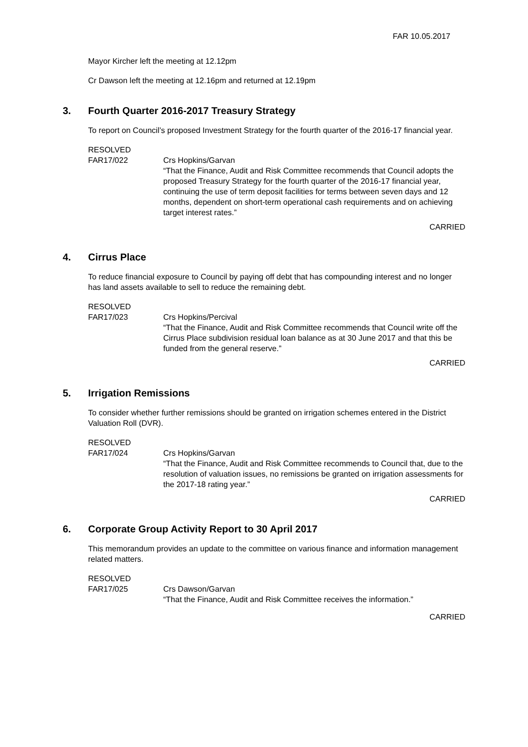FAR 10.05.2017
Mayor Kircher left the meeting at 12.12pm
Cr Dawson left the meeting at 12.16pm and returned at 12.19pm
3. Fourth Quarter 2016-2017 Treasury Strategy
To report on Council’s proposed Investment Strategy for the fourth quarter of the 2016-17 financial year.
RESOLVED
FAR17/022 Crs Hopkins/Garvan
“That the Finance, Audit and Risk Committee recommends that Council adopts the proposed Treasury Strategy for the fourth quarter of the 2016-17 financial year, continuing the use of term deposit facilities for terms between seven days and 12 months, dependent on short-term operational cash requirements and on achieving target interest rates.”
CARRIED
4. Cirrus Place
To reduce financial exposure to Council by paying off debt that has compounding interest and no longer has land assets available to sell to reduce the remaining debt.
RESOLVED
FAR17/023 Crs Hopkins/Percival
“That the Finance, Audit and Risk Committee recommends that Council write off the Cirrus Place subdivision residual loan balance as at 30 June 2017 and that this be funded from the general reserve.”
CARRIED
5. Irrigation Remissions
To consider whether further remissions should be granted on irrigation schemes entered in the District Valuation Roll (DVR).
RESOLVED
FAR17/024 Crs Hopkins/Garvan
“That the Finance, Audit and Risk Committee recommends to Council that, due to the resolution of valuation issues, no remissions be granted on irrigation assessments for the 2017-18 rating year.”
CARRIED
6. Corporate Group Activity Report to 30 April 2017
This memorandum provides an update to the committee on various finance and information management related matters.
RESOLVED
FAR17/025 Crs Dawson/Garvan
“That the Finance, Audit and Risk Committee receives the information.”
CARRIED